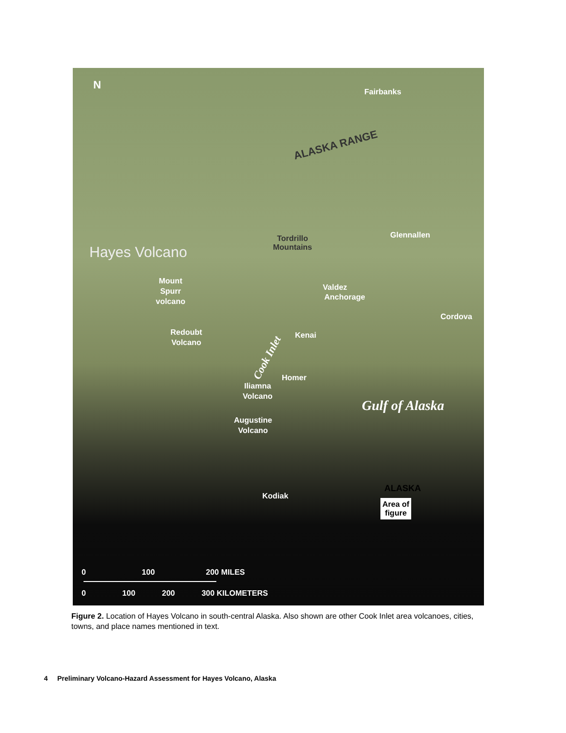N
Fairbanks
ALASKA RANGE
Tordrillo
Mountains
Glennallen
Hayes Volcano
Mount
Spurr
volcano
Valdez
Anchorage
Cordova
Redoubt
Volcano
Kenai
Cook Inlet
Homer
Iliamna
Volcano
Gulf of Alaska
Augustine
Volcano
Kodiak
ALASKA
Area of
figure
0 100 200 MILES
0 100 200 300 KILOMETERS
Figure 2. Location of Hayes Volcano in south-central Alaska. Also shown are other Cook Inlet area volcanoes, cities, towns, and place names mentioned in text.
4 Preliminary Volcano-Hazard Assessment for Hayes Volcano, Alaska